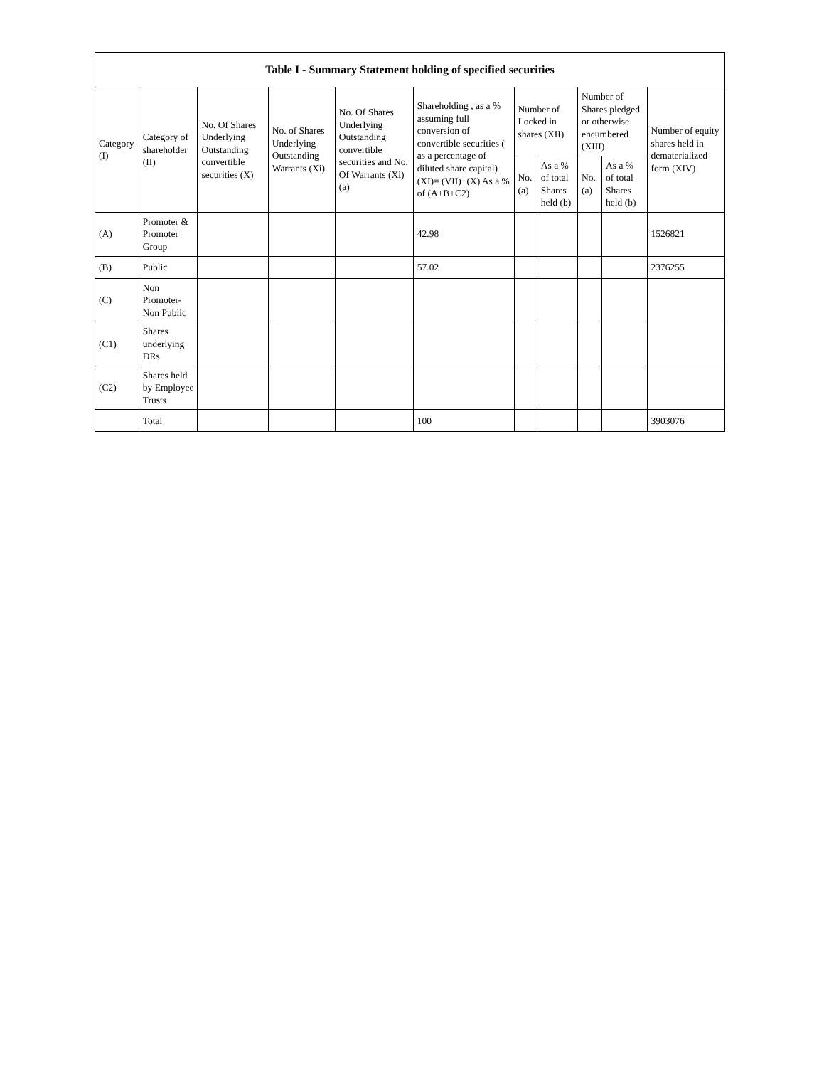| Table I - Summary Statement holding of specified securities | | | | | | | | | | |
| --- | --- | --- | --- | --- | --- | --- | --- | --- | --- | --- |
| Category (I) | Category of shareholder (II) | No. Of Shares Underlying Outstanding convertible securities (X) | No. of Shares Underlying Outstanding Warrants (Xi) | No. Of Shares Underlying Outstanding convertible securities and No. Of Warrants (Xi) (a) | Shareholding , as a % assuming full conversion of convertible securities ( as a percentage of diluted share capital) (XI)= (VII)+(X) As a % of (A+B+C2) | Number of Locked in shares (XII) | | Number of Shares pledged or otherwise encumbered (XIII) | | Number of equity shares held in dematerialized form (XIV) |
| | | | | | | No. (a) | As a % of total Shares held (b) | No. (a) | As a % of total Shares held (b) | |
| (A) | Promoter & Promoter Group | | | | 42.98 | | | | | 1526821 |
| (B) | Public | | | | 57.02 | | | | | 2376255 |
| (C) | Non Promoter- Non Public | | | | | | | | | |
| (C1) | Shares underlying DRs | | | | | | | | | |
| (C2) | Shares held by Employee Trusts | | | | | | | | | |
| | Total | | | | 100 | | | | | 3903076 |